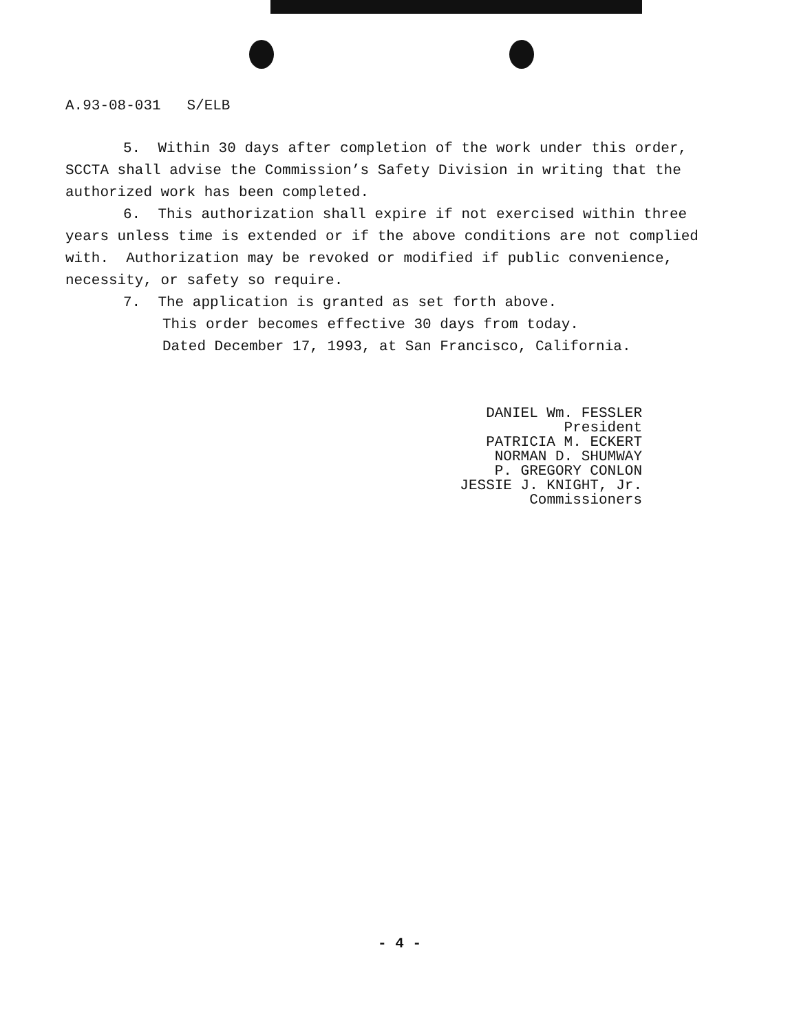A.93-08-031 S/ELB
5. Within 30 days after completion of the work under this order, SCCTA shall advise the Commission’s Safety Division in writing that the authorized work has been completed.
6. This authorization shall expire if not exercised within three years unless time is extended or if the above conditions are not complied with. Authorization may be revoked or modified if public convenience, necessity, or safety so require.
7. The application is granted as set forth above.
This order becomes effective 30 days from today.
Dated December 17, 1993, at San Francisco, California.
DANIEL Wm. FESSLER
President
PATRICIA M. ECKERT
NORMAN D. SHUMWAY
P. GREGORY CONLON
JESSIE J. KNIGHT, Jr.
Commissioners
- 4 -